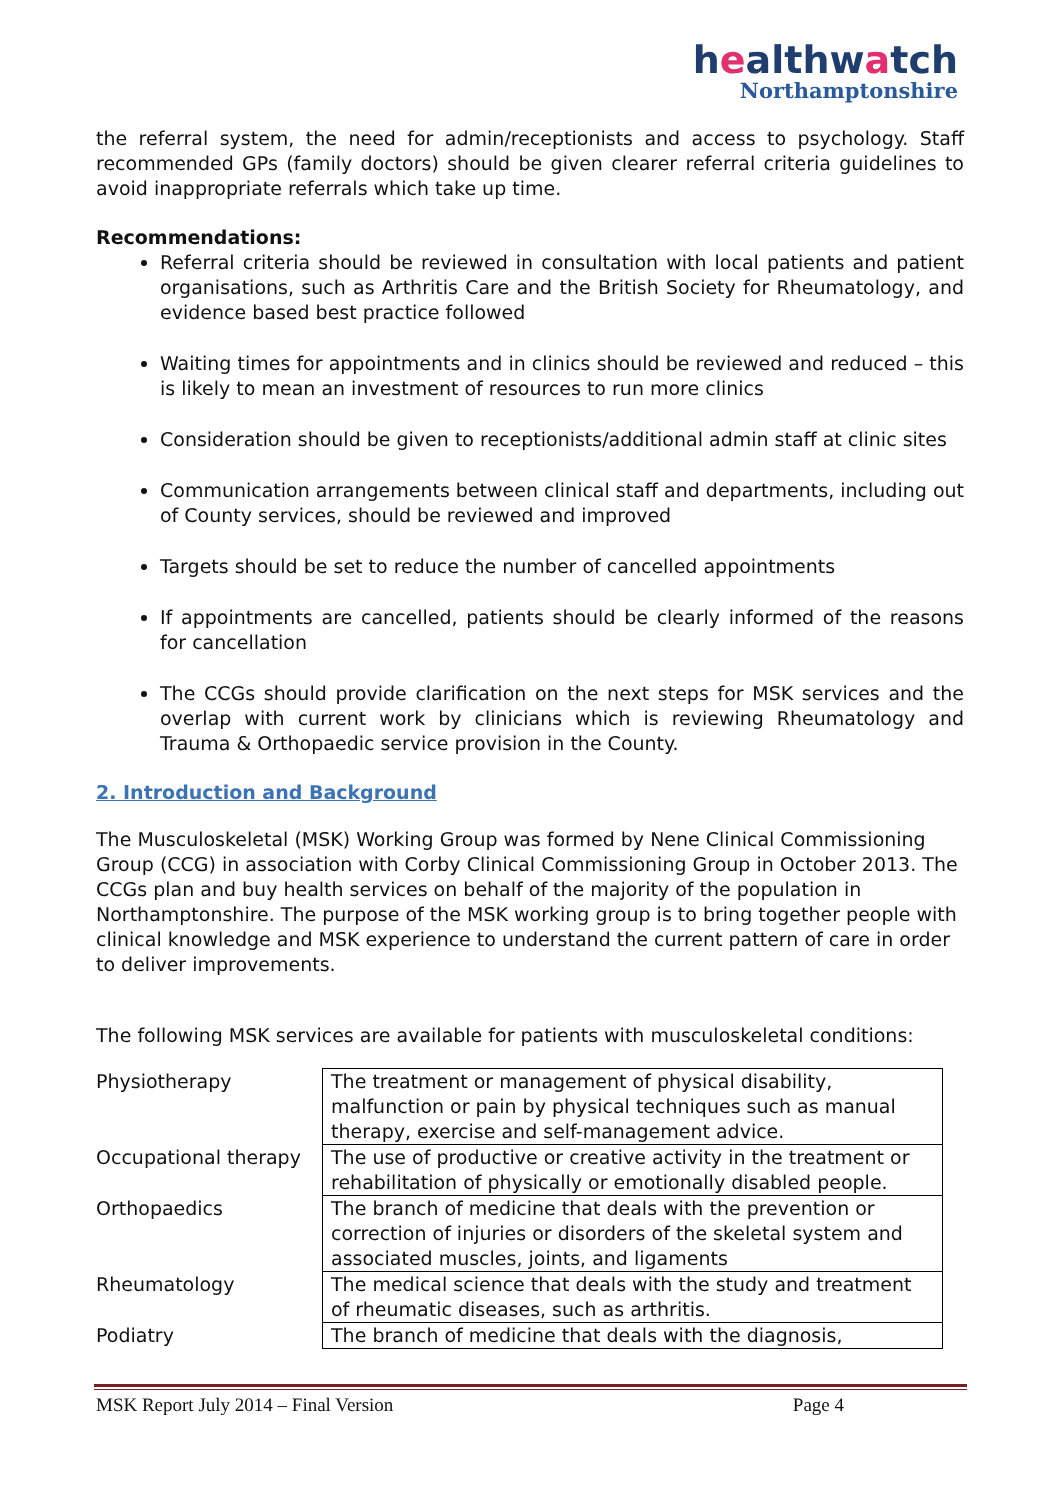healthwatch
Northamptonshire
the referral system, the need for admin/receptionists and access to psychology. Staff recommended GPs (family doctors) should be given clearer referral criteria guidelines to avoid inappropriate referrals which take up time.
Recommendations:
Referral criteria should be reviewed in consultation with local patients and patient organisations, such as Arthritis Care and the British Society for Rheumatology, and evidence based best practice followed
Waiting times for appointments and in clinics should be reviewed and reduced – this is likely to mean an investment of resources to run more clinics
Consideration should be given to receptionists/additional admin staff at clinic sites
Communication arrangements between clinical staff and departments, including out of County services, should be reviewed and improved
Targets should be set to reduce the number of cancelled appointments
If appointments are cancelled, patients should be clearly informed of the reasons for cancellation
The CCGs should provide clarification on the next steps for MSK services and the overlap with current work by clinicians which is reviewing Rheumatology and Trauma & Orthopaedic service provision in the County.
2. Introduction and Background
The Musculoskeletal (MSK) Working Group was formed by Nene Clinical Commissioning Group (CCG) in association with Corby Clinical Commissioning Group in October 2013. The CCGs plan and buy health services on behalf of the majority of the population in Northamptonshire. The purpose of the MSK working group is to bring together people with clinical knowledge and MSK experience to understand the current pattern of care in order to deliver improvements.
The following MSK services are available for patients with musculoskeletal conditions:
| Physiotherapy | The treatment or management of physical disability, malfunction or pain by physical techniques such as manual therapy, exercise and self-management advice. |
| Occupational therapy | The use of productive or creative activity in the treatment or rehabilitation of physically or emotionally disabled people. |
| Orthopaedics | The branch of medicine that deals with the prevention or correction of injuries or disorders of the skeletal system and associated muscles, joints, and ligaments |
| Rheumatology | The medical science that deals with the study and treatment of rheumatic diseases, such as arthritis. |
| Podiatry | The branch of medicine that deals with the diagnosis, |
MSK Report July 2014 – Final Version Page 4